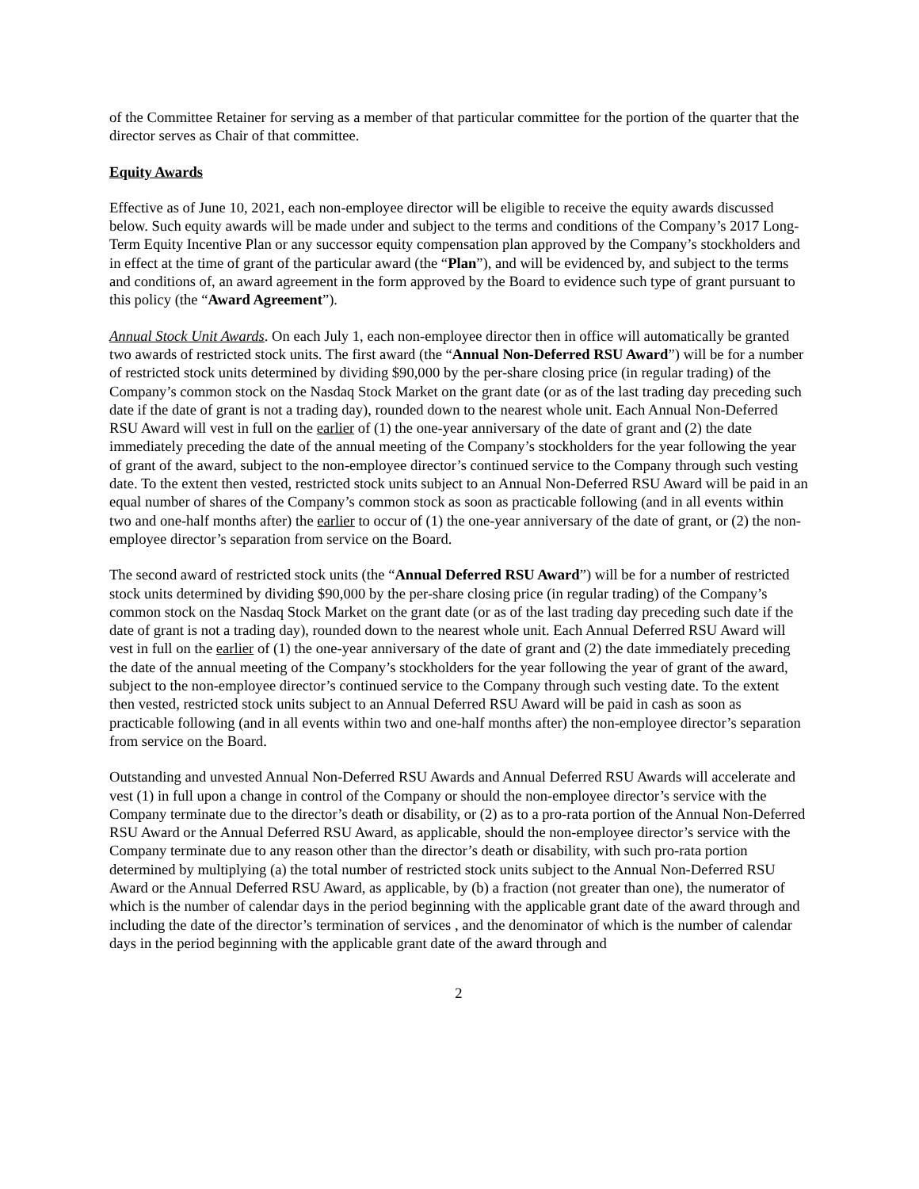of the Committee Retainer for serving as a member of that particular committee for the portion of the quarter that the director serves as Chair of that committee.
Equity Awards
Effective as of June 10, 2021, each non-employee director will be eligible to receive the equity awards discussed below. Such equity awards will be made under and subject to the terms and conditions of the Company’s 2017 Long-Term Equity Incentive Plan or any successor equity compensation plan approved by the Company’s stockholders and in effect at the time of grant of the particular award (the “Plan”), and will be evidenced by, and subject to the terms and conditions of, an award agreement in the form approved by the Board to evidence such type of grant pursuant to this policy (the “Award Agreement”).
Annual Stock Unit Awards. On each July 1, each non-employee director then in office will automatically be granted two awards of restricted stock units. The first award (the “Annual Non-Deferred RSU Award”) will be for a number of restricted stock units determined by dividing $90,000 by the per-share closing price (in regular trading) of the Company’s common stock on the Nasdaq Stock Market on the grant date (or as of the last trading day preceding such date if the date of grant is not a trading day), rounded down to the nearest whole unit. Each Annual Non-Deferred RSU Award will vest in full on the earlier of (1) the one-year anniversary of the date of grant and (2) the date immediately preceding the date of the annual meeting of the Company’s stockholders for the year following the year of grant of the award, subject to the non-employee director’s continued service to the Company through such vesting date. To the extent then vested, restricted stock units subject to an Annual Non-Deferred RSU Award will be paid in an equal number of shares of the Company’s common stock as soon as practicable following (and in all events within two and one-half months after) the earlier to occur of (1) the one-year anniversary of the date of grant, or (2) the non-employee director’s separation from service on the Board.
The second award of restricted stock units (the “Annual Deferred RSU Award”) will be for a number of restricted stock units determined by dividing $90,000 by the per-share closing price (in regular trading) of the Company’s common stock on the Nasdaq Stock Market on the grant date (or as of the last trading day preceding such date if the date of grant is not a trading day), rounded down to the nearest whole unit. Each Annual Deferred RSU Award will vest in full on the earlier of (1) the one-year anniversary of the date of grant and (2) the date immediately preceding the date of the annual meeting of the Company’s stockholders for the year following the year of grant of the award, subject to the non-employee director’s continued service to the Company through such vesting date. To the extent then vested, restricted stock units subject to an Annual Deferred RSU Award will be paid in cash as soon as practicable following (and in all events within two and one-half months after) the non-employee director’s separation from service on the Board.
Outstanding and unvested Annual Non-Deferred RSU Awards and Annual Deferred RSU Awards will accelerate and vest (1) in full upon a change in control of the Company or should the non-employee director’s service with the Company terminate due to the director’s death or disability, or (2) as to a pro-rata portion of the Annual Non-Deferred RSU Award or the Annual Deferred RSU Award, as applicable, should the non-employee director’s service with the Company terminate due to any reason other than the director’s death or disability, with such pro-rata portion determined by multiplying (a) the total number of restricted stock units subject to the Annual Non-Deferred RSU Award or the Annual Deferred RSU Award, as applicable, by (b) a fraction (not greater than one), the numerator of which is the number of calendar days in the period beginning with the applicable grant date of the award through and including the date of the director’s termination of services , and the denominator of which is the number of calendar days in the period beginning with the applicable grant date of the award through and
2